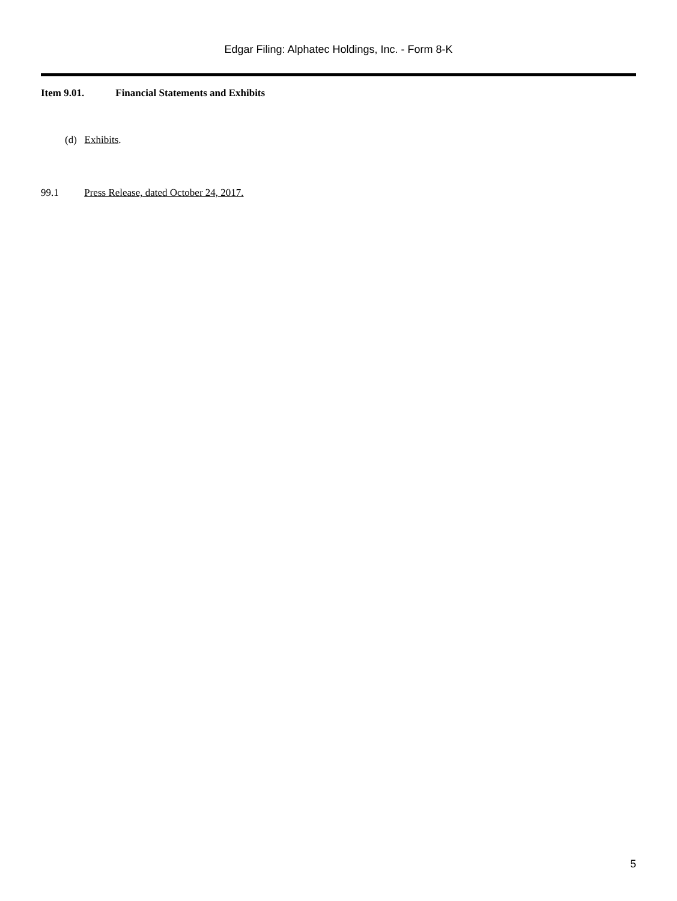Edgar Filing: Alphatec Holdings, Inc. - Form 8-K
Item 9.01. Financial Statements and Exhibits
(d) Exhibits.
99.1 Press Release, dated October 24, 2017.
5